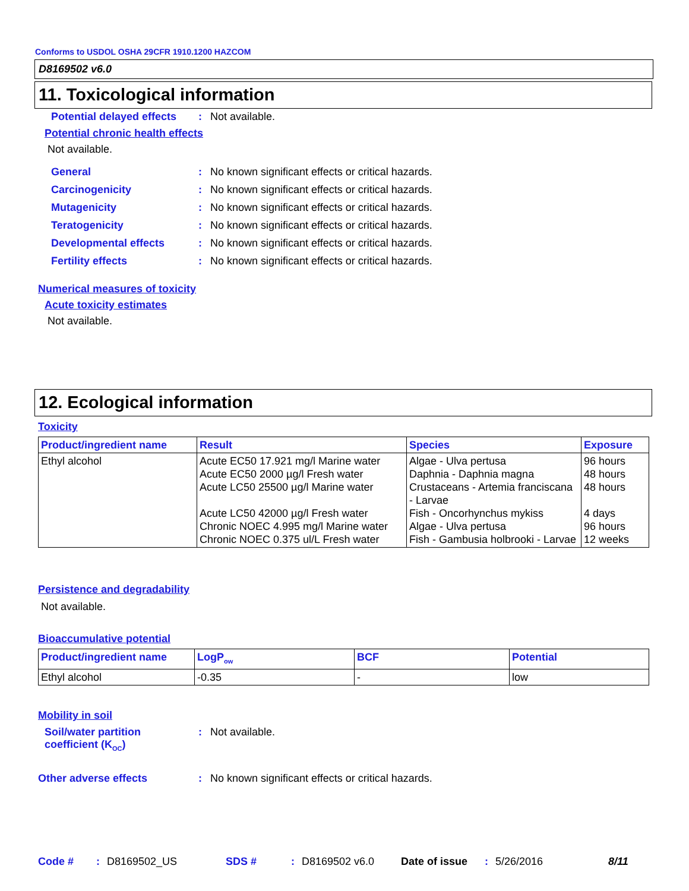Conforms to USDOL OSHA 29CFR 1910.1200 HAZCOM
D8169502 v6.0
11. Toxicological information
Potential delayed effects: Not available.
Potential chronic health effects
Not available.
General: No known significant effects or critical hazards.
Carcinogenicity: No known significant effects or critical hazards.
Mutagenicity: No known significant effects or critical hazards.
Teratogenicity: No known significant effects or critical hazards.
Developmental effects: No known significant effects or critical hazards.
Fertility effects: No known significant effects or critical hazards.
Numerical measures of toxicity
Acute toxicity estimates
Not available.
12. Ecological information
Toxicity
| Product/ingredient name | Result | Species | Exposure |
| --- | --- | --- | --- |
| Ethyl alcohol | Acute EC50 17.921 mg/l Marine water Acute EC50 2000 µg/l Fresh water Acute LC50 25500 µg/l Marine water Acute LC50 42000 µg/l Fresh water Chronic NOEC 4.995 mg/l Marine water Chronic NOEC 0.375 ul/L Fresh water | Algae - Ulva pertusa Daphnia - Daphnia magna Crustaceans - Artemia franciscana - Larvae Fish - Oncorhynchus mykiss Algae - Ulva pertusa Fish - Gambusia holbrooki - Larvae | 96 hours 48 hours 48 hours 4 days 96 hours 12 weeks |
Persistence and degradability
Not available.
Bioaccumulative potential
| Product/ingredient name | LogP<sub>ow</sub> | BCF | Potential |
| --- | --- | --- | --- |
| Ethyl alcohol | -0.35 | - | low |
Mobility in soil
Soil/water partition
coefficient (K<sub>OC</sub>): Not available.
Other adverse effects: No known significant effects or critical hazards.
Code #: D8169502_US SDS #: D8169502 v6.0 Date of issue: 5/26/2016 8/11